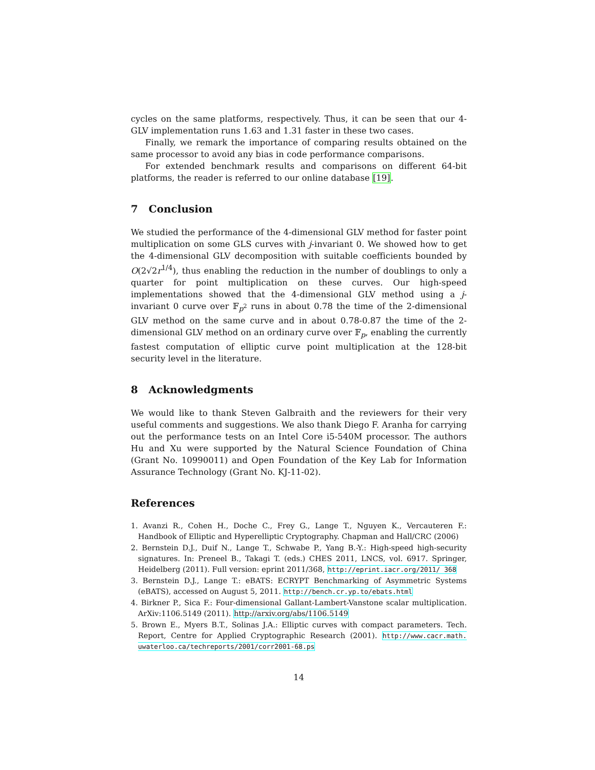cycles on the same platforms, respectively. Thus, it can be seen that our 4-GLV implementation runs 1.63 and 1.31 faster in these two cases.
Finally, we remark the importance of comparing results obtained on the same processor to avoid any bias in code performance comparisons.
For extended benchmark results and comparisons on different 64-bit platforms, the reader is referred to our online database [19].
7 Conclusion
We studied the performance of the 4-dimensional GLV method for faster point multiplication on some GLS curves with j-invariant 0. We showed how to get the 4-dimensional GLV decomposition with suitable coefficients bounded by O(2√2r<sup>1/4</sup>), thus enabling the reduction in the number of doublings to only a quarter for point multiplication on these curves. Our high-speed implementations showed that the 4-dimensional GLV method using a j-invariant 0 curve over 𝔽<sub>p<sup>2</sup></sub> runs in about 0.78 the time of the 2-dimensional GLV method on the same curve and in about 0.78-0.87 the time of the 2-dimensional GLV method on an ordinary curve over 𝔽<sub>p</sub>, enabling the currently fastest computation of elliptic curve point multiplication at the 128-bit security level in the literature.
8 Acknowledgments
We would like to thank Steven Galbraith and the reviewers for their very useful comments and suggestions. We also thank Diego F. Aranha for carrying out the performance tests on an Intel Core i5-540M processor. The authors Hu and Xu were supported by the Natural Science Foundation of China (Grant No. 10990011) and Open Foundation of the Key Lab for Information Assurance Technology (Grant No. KJ-11-02).
References
1. Avanzi R., Cohen H., Doche C., Frey G., Lange T., Nguyen K., Vercauteren F.: Handbook of Elliptic and Hyperelliptic Cryptography. Chapman and Hall/CRC (2006)
2. Bernstein D.J., Duif N., Lange T., Schwabe P., Yang B.-Y.: High-speed high-security signatures. In: Preneel B., Takagi T. (eds.) CHES 2011, LNCS, vol. 6917. Springer, Heidelberg (2011). Full version: eprint 2011/368, http://eprint.iacr.org/2011/ 368
3. Bernstein D.J., Lange T.: eBATS: ECRYPT Benchmarking of Asymmetric Systems (eBATS), accessed on August 5, 2011. http://bench.cr.yp.to/ebats.html
4. Birkner P., Sica F.: Four-dimensional Gallant-Lambert-Vanstone scalar multiplication. ArXiv:1106.5149 (2011). http://arxiv.org/abs/1106.5149
5. Brown E., Myers B.T., Solinas J.A.: Elliptic curves with compact parameters. Tech. Report, Centre for Applied Cryptographic Research (2001). http://www.cacr.math. uwaterloo.ca/techreports/2001/corr2001-68.ps
14